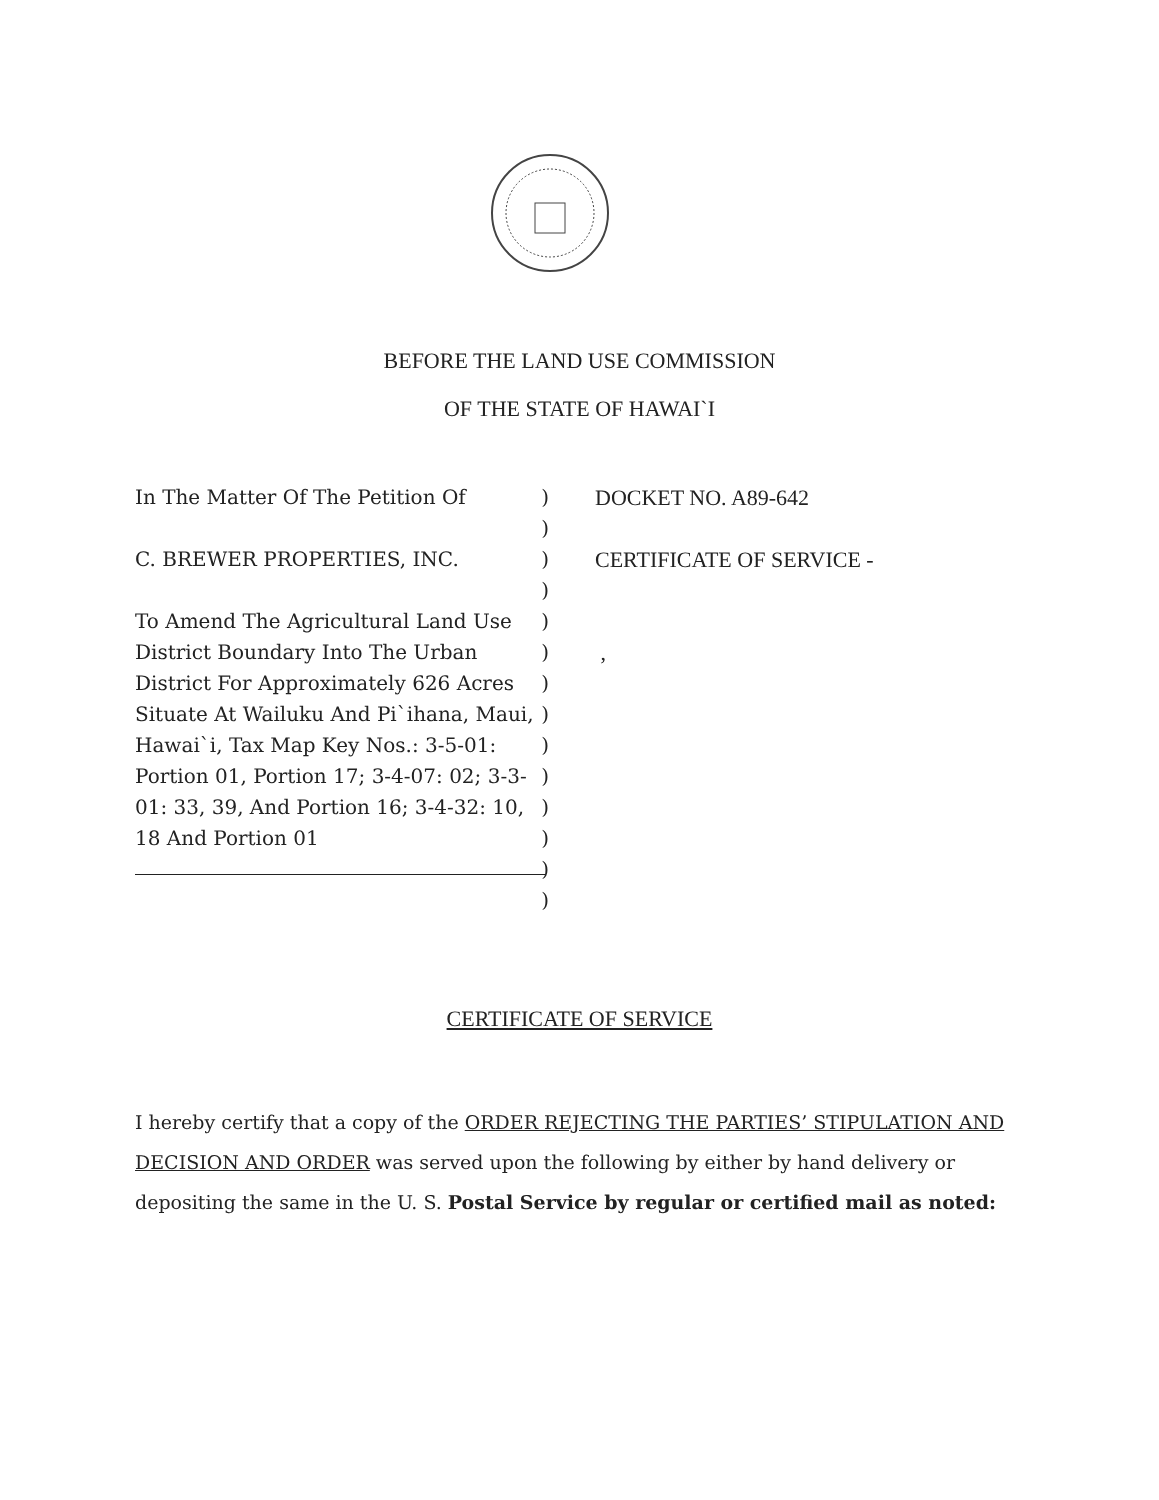BEFORE THE LAND USE COMMISSION
OF THE STATE OF HAWAI`I
In The Matter Of The Petition Of
C. BREWER PROPERTIES, INC.
To Amend The Agricultural Land Use District Boundary Into The Urban District For Approximately 626 Acres Situate At Wailuku And Pi`ihana, Maui, Hawai`i, Tax Map Key Nos.: 3-5-01: Portion 01, Portion 17; 3-4-07: 02; 3-3-01: 33, 39, And Portion 16; 3-4-32: 10, 18 And Portion 01
)
)
)
)
)
)
)
)
)
)
)
)
)
)
DOCKET NO. A89-642
CERTIFICATE OF SERVICE -
,
CERTIFICATE OF SERVICE
I hereby certify that a copy of the ORDER REJECTING THE PARTIES’ STIPULATION AND DECISION AND ORDER was served upon the following by either by hand delivery or depositing the same in the U. S. Postal Service by regular or certified mail as noted: